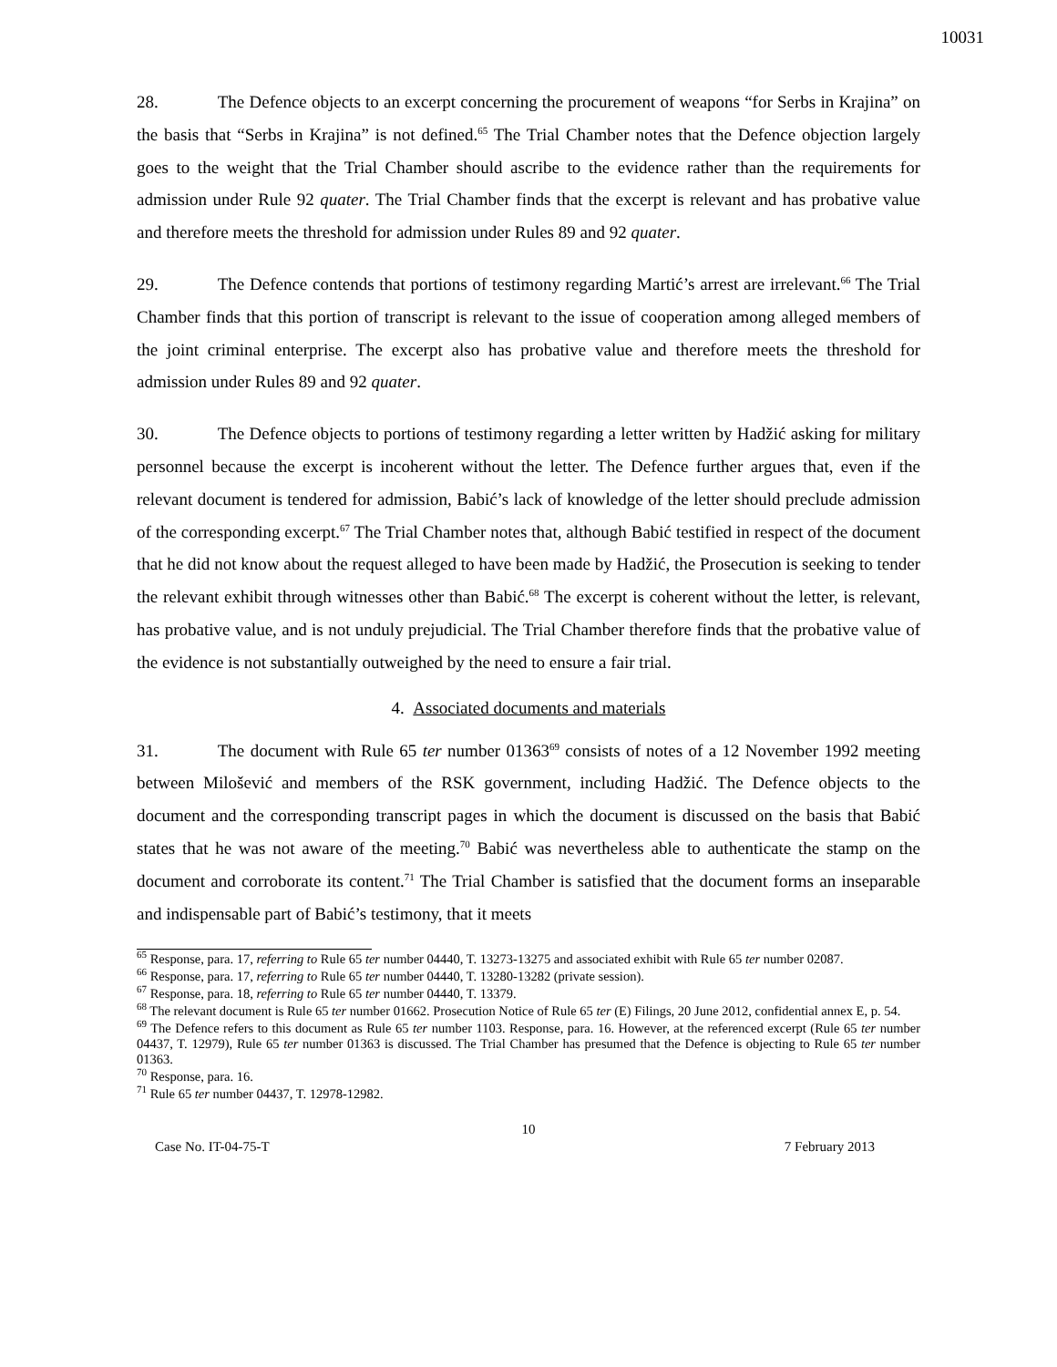10031
28. The Defence objects to an excerpt concerning the procurement of weapons “for Serbs in Krajina” on the basis that “Serbs in Krajina” is not defined.<sup>65</sup> The Trial Chamber notes that the Defence objection largely goes to the weight that the Trial Chamber should ascribe to the evidence rather than the requirements for admission under Rule 92 quater. The Trial Chamber finds that the excerpt is relevant and has probative value and therefore meets the threshold for admission under Rules 89 and 92 quater.
29. The Defence contends that portions of testimony regarding Martić’s arrest are irrelevant.<sup>66</sup> The Trial Chamber finds that this portion of transcript is relevant to the issue of cooperation among alleged members of the joint criminal enterprise. The excerpt also has probative value and therefore meets the threshold for admission under Rules 89 and 92 quater.
30. The Defence objects to portions of testimony regarding a letter written by Hadžić asking for military personnel because the excerpt is incoherent without the letter. The Defence further argues that, even if the relevant document is tendered for admission, Babić’s lack of knowledge of the letter should preclude admission of the corresponding excerpt.<sup>67</sup> The Trial Chamber notes that, although Babić testified in respect of the document that he did not know about the request alleged to have been made by Hadžić, the Prosecution is seeking to tender the relevant exhibit through witnesses other than Babić.<sup>68</sup> The excerpt is coherent without the letter, is relevant, has probative value, and is not unduly prejudicial. The Trial Chamber therefore finds that the probative value of the evidence is not substantially outweighed by the need to ensure a fair trial.
4. Associated documents and materials
31. The document with Rule 65 ter number 01363<sup>69</sup> consists of notes of a 12 November 1992 meeting between Milošević and members of the RSK government, including Hadžić. The Defence objects to the document and the corresponding transcript pages in which the document is discussed on the basis that Babić states that he was not aware of the meeting.<sup>70</sup> Babić was nevertheless able to authenticate the stamp on the document and corroborate its content.<sup>71</sup> The Trial Chamber is satisfied that the document forms an inseparable and indispensable part of Babić’s testimony, that it meets
<sup>65</sup> Response, para. 17, referring to Rule 65 ter number 04440, T. 13273-13275 and associated exhibit with Rule 65 ter number 02087.
<sup>66</sup> Response, para. 17, referring to Rule 65 ter number 04440, T. 13280-13282 (private session).
<sup>67</sup> Response, para. 18, referring to Rule 65 ter number 04440, T. 13379.
<sup>68</sup> The relevant document is Rule 65 ter number 01662. Prosecution Notice of Rule 65 ter (E) Filings, 20 June 2012, confidential annex E, p. 54.
<sup>69</sup> The Defence refers to this document as Rule 65 ter number 1103. Response, para. 16. However, at the referenced excerpt (Rule 65 ter number 04437, T. 12979), Rule 65 ter number 01363 is discussed. The Trial Chamber has presumed that the Defence is objecting to Rule 65 ter number 01363.
<sup>70</sup> Response, para. 16.
<sup>71</sup> Rule 65 ter number 04437, T. 12978-12982.
10
Case No. IT-04-75-T 7 February 2013